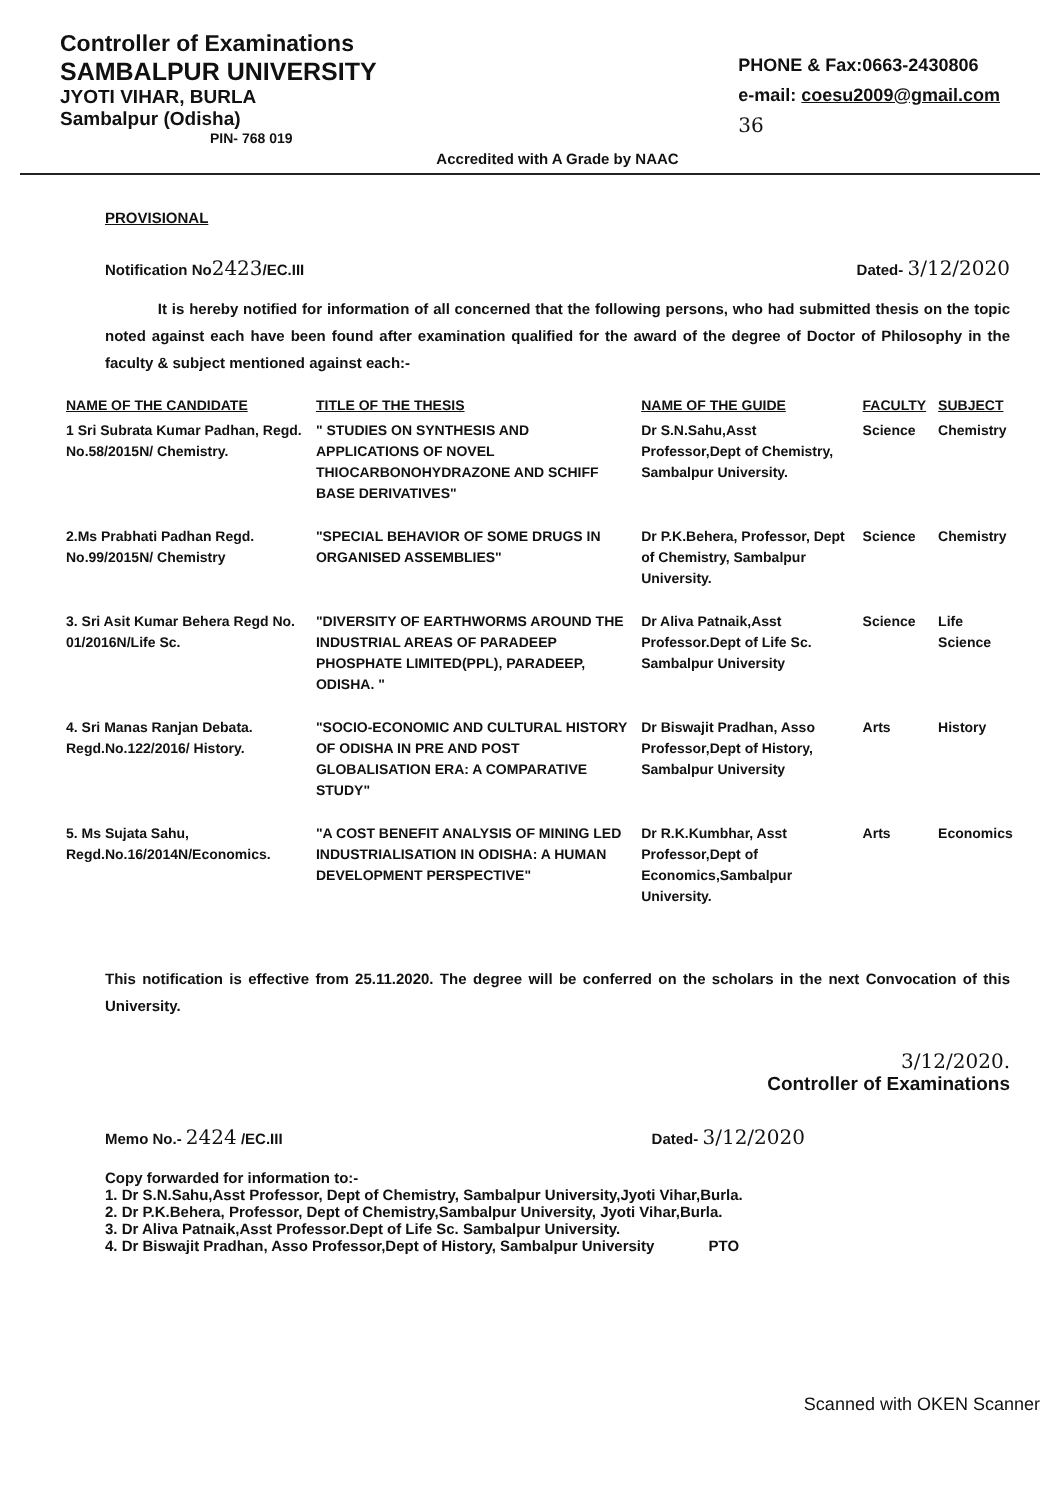Controller of Examinations
SAMBALPUR UNIVERSITY
JYOTI VIHAR, BURLA
Sambalpur (Odisha)
PIN- 768 019
Accredited with A Grade by NAAC
PHONE & Fax:0663-2430806
e-mail: coesu2009@gmail.com
36
PROVISIONAL
Notification No2423/EC.III Dated- 3/12/2020
It is hereby notified for information of all concerned that the following persons, who had submitted thesis on the topic noted against each have been found after examination qualified for the award of the degree of Doctor of Philosophy in the faculty & subject mentioned against each:-
| NAME OF THE CANDIDATE | TITLE OF THE THESIS | NAME OF THE GUIDE | FACULTY | SUBJECT |
| --- | --- | --- | --- | --- |
| 1 Sri Subrata Kumar Padhan, Regd. No.58/2015N/ Chemistry. | " STUDIES ON SYNTHESIS AND APPLICATIONS OF NOVEL THIOCARBONOHYDRAZONE AND SCHIFF BASE DERIVATIVES" | Dr S.N.Sahu,Asst Professor,Dept of Chemistry, Sambalpur University. | Science | Chemistry |
| 2.Ms Prabhati Padhan Regd. No.99/2015N/ Chemistry | "SPECIAL BEHAVIOR OF SOME DRUGS IN ORGANISED ASSEMBLIES" | Dr P.K.Behera, Professor, Dept of Chemistry, Sambalpur University. | Science | Chemistry |
| 3. Sri Asit Kumar Behera Regd No. 01/2016N/Life Sc. | "DIVERSITY OF EARTHWORMS AROUND THE INDUSTRIAL AREAS OF PARADEEP PHOSPHATE LIMITED(PPL), PARADEEP, ODISHA. " | Dr Aliva Patnaik,Asst Professor.Dept of Life Sc. Sambalpur University | Science | Life Science |
| 4. Sri Manas Ranjan Debata. Regd.No.122/2016/ History. | "SOCIO-ECONOMIC AND CULTURAL HISTORY OF ODISHA IN PRE AND POST GLOBALISATION ERA: A COMPARATIVE STUDY" | Dr Biswajit Pradhan, Asso Professor,Dept of History, Sambalpur University | Arts | History |
| 5. Ms Sujata Sahu, Regd.No.16/2014N/Economics. | "A COST BENEFIT ANALYSIS OF MINING LED INDUSTRIALISATION IN ODISHA: A HUMAN DEVELOPMENT PERSPECTIVE" | Dr R.K.Kumbhar, Asst Professor,Dept of Economics,Sambalpur University. | Arts | Economics |
This notification is effective from 25.11.2020. The degree will be conferred on the scholars in the next Convocation of this University.
3/12/2020.
Controller of Examinations
Memo No.- 2424 /EC.III Dated- 3/12/2020
Copy forwarded for information to:-
1. Dr S.N.Sahu,Asst Professor, Dept of Chemistry, Sambalpur University,Jyoti Vihar,Burla.
2. Dr P.K.Behera, Professor, Dept of Chemistry,Sambalpur University, Jyoti Vihar,Burla.
3. Dr Aliva Patnaik,Asst Professor.Dept of Life Sc. Sambalpur University.
4. Dr Biswajit Pradhan, Asso Professor,Dept of History, Sambalpur University PTO
Scanned with OKEN Scanner